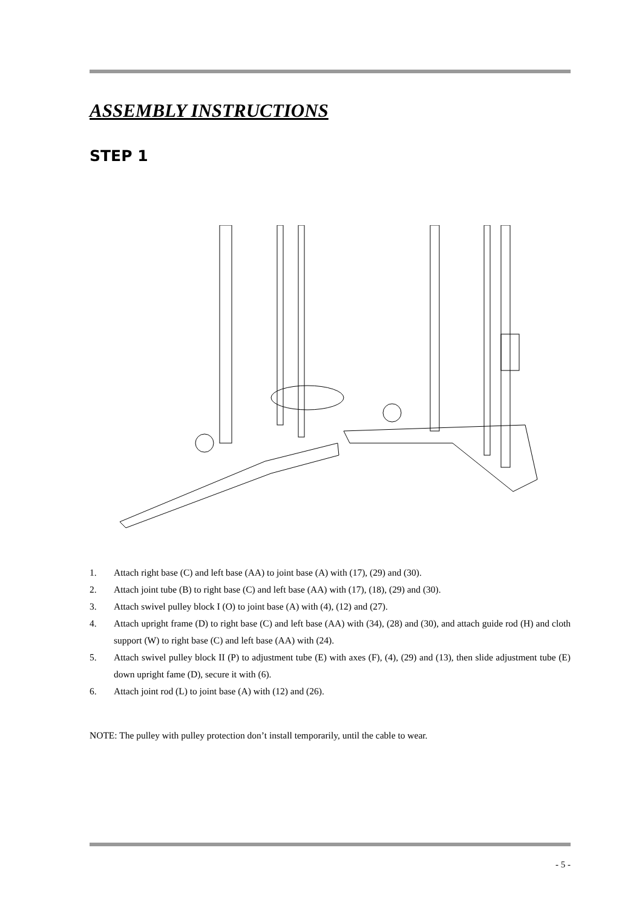ASSEMBLY INSTRUCTIONS
STEP 1
1. Attach right base (C) and left base (AA) to joint base (A) with (17), (29) and (30).
2. Attach joint tube (B) to right base (C) and left base (AA) with (17), (18), (29) and (30).
3. Attach swivel pulley block I (O) to joint base (A) with (4), (12) and (27).
4. Attach upright frame (D) to right base (C) and left base (AA) with (34), (28) and (30), and attach guide rod (H) and cloth support (W) to right base (C) and left base (AA) with (24).
5. Attach swivel pulley block II (P) to adjustment tube (E) with axes (F), (4), (29) and (13), then slide adjustment tube (E) down upright fame (D), secure it with (6).
6. Attach joint rod (L) to joint base (A) with (12) and (26).
NOTE: The pulley with pulley protection don’t install temporarily, until the cable to wear.
- 5 -